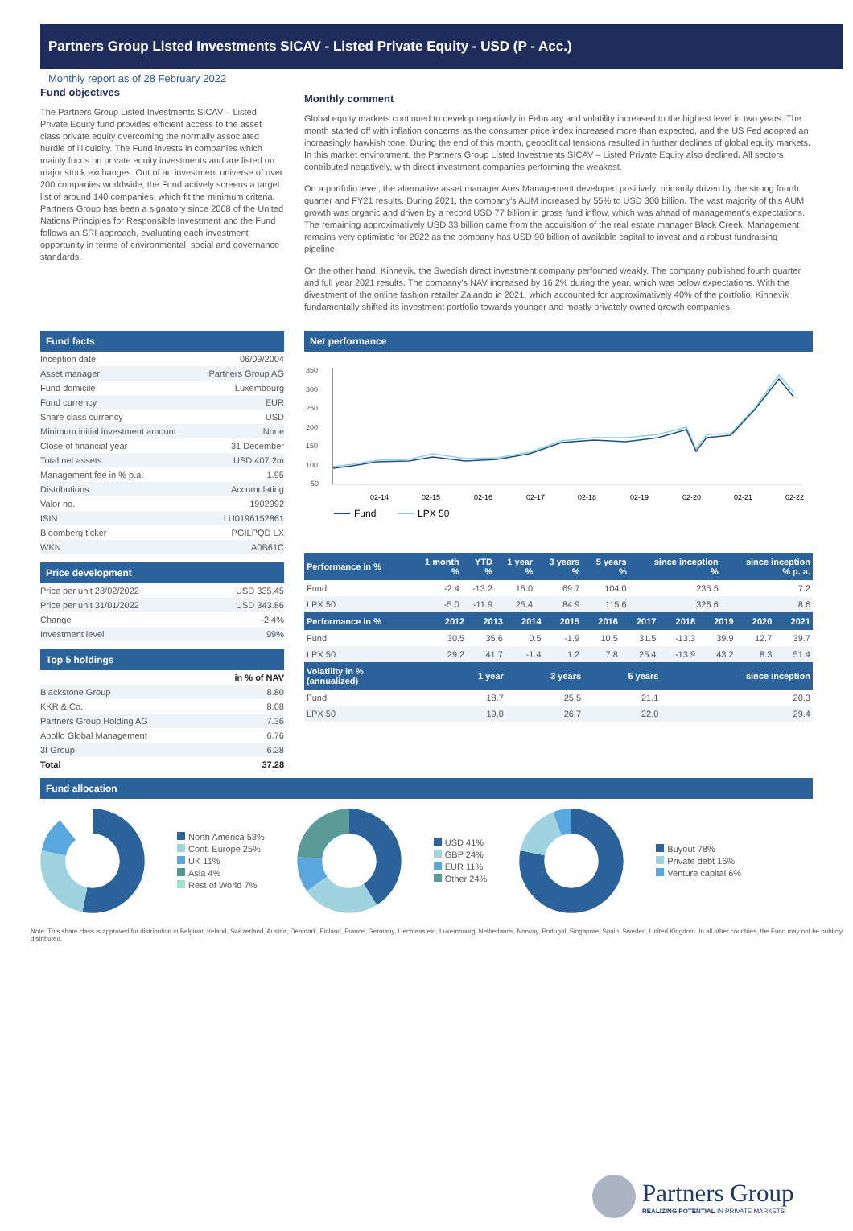Partners Group Listed Investments SICAV - Listed Private Equity - USD (P - Acc.)
Monthly report as of 28 February 2022
Fund objectives
The Partners Group Listed Investments SICAV – Listed Private Equity fund provides efficient access to the asset class private equity overcoming the normally associated hurdle of illiquidity. The Fund invests in companies which mainly focus on private equity investments and are listed on major stock exchanges. Out of an investment universe of over 200 companies worldwide, the Fund actively screens a target list of around 140 companies, which fit the minimum criteria. Partners Group has been a signatory since 2008 of the United Nations Principles for Responsible Investment and the Fund follows an SRI approach, evaluating each investment opportunity in terms of environmental, social and governance standards.
Monthly comment
Global equity markets continued to develop negatively in February and volatility increased to the highest level in two years. The month started off with inflation concerns as the consumer price index increased more than expected, and the US Fed adopted an increasingly hawkish tone. During the end of this month, geopolitical tensions resulted in further declines of global equity markets. In this market environment, the Partners Group Listed Investments SICAV – Listed Private Equity also declined. All sectors contributed negatively, with direct investment companies performing the weakest.
On a portfolio level, the alternative asset manager Ares Management developed positively, primarily driven by the strong fourth quarter and FY21 results. During 2021, the company's AUM increased by 55% to USD 300 billion. The vast majority of this AUM growth was organic and driven by a record USD 77 billion in gross fund inflow, which was ahead of management's expectations. The remaining approximatively USD 33 billion came from the acquisition of the real estate manager Black Creek. Management remains very optimistic for 2022 as the company has USD 90 billion of available capital to invest and a robust fundraising pipeline.
On the other hand, Kinnevik, the Swedish direct investment company performed weakly. The company published fourth quarter and full year 2021 results. The company's NAV increased by 16.2% during the year, which was below expectations. With the divestment of the online fashion retailer Zalando in 2021, which accounted for approximatively 40% of the portfolio, Kinnevik fundamentally shifted its investment portfolio towards younger and mostly privately owned growth companies.
Fund facts
| Inception date | 06/09/2004 |
| Asset manager | Partners Group AG |
| Fund domicile | Luxembourg |
| Fund currency | EUR |
| Share class currency | USD |
| Minimum initial investment amount | None |
| Close of financial year | 31 December |
| Total net assets | USD 407.2m |
| Management fee in % p.a. | 1.95 |
| Distributions | Accumulating |
| Valor no. | 1902992 |
| ISIN | LU0196152861 |
| Bloomberg ticker | PGILPQD LX |
| WKN | A0B61C |
Price development
| Price per unit 28/02/2022 | USD 335.45 |
| Price per unit 31/01/2022 | USD 343.86 |
| Change | -2.4% |
| Investment level | 99% |
Top 5 holdings
| | in % of NAV |
| Blackstone Group | 8.80 |
| KKR & Co. | 8.08 |
| Partners Group Holding AG | 7.36 |
| Apollo Global Management | 6.76 |
| 3I Group | 6.28 |
| Total | 37.28 |
Net performance
350
300
250
200
150
100
50
02-14
02-15
02-16
02-17
02-18
02-19
02-20
02-21
02-22
Fund
LPX 50
| Performance in % | 1 month % | YTD % | 1 year % | 3 years % | 5 years % | since inception % | since inception % p. a. |
| --- | --- | --- | --- | --- | --- | --- | --- |
| Fund | -2.4 | -13.2 | 15.0 | 69.7 | 104.0 | 235.5 | 7.2 |
| LPX 50 | -5.0 | -11.9 | 25.4 | 84.9 | 115.6 | 326.6 | 8.6 |
| Performance in % | 2012 | 2013 | 2014 | 2015 | 2016 | 2017 | 2018 | 2019 | 2020 | 2021 |
| --- | --- | --- | --- | --- | --- | --- | --- | --- | --- | --- |
| Fund | 30.5 | 35.6 | 0.5 | -1.9 | 10.5 | 31.5 | -13.3 | 39.9 | 12.7 | 39.7 |
| LPX 50 | 29.2 | 41.7 | -1.4 | 1.2 | 7.8 | 25.4 | -13.9 | 43.2 | 8.3 | 51.4 |
| Volatility in % (annualized) | 1 year | 3 years | 5 years | since inception |
| --- | --- | --- | --- | --- |
| Fund | 18.7 | 25.5 | 21.1 | 20.3 |
| LPX 50 | 19.0 | 26.7 | 22.0 | 29.4 |
Fund allocation
North America 53%
Cont. Europe 25%
UK 11%
Asia 4%
Rest of World 7%
USD 41%
GBP 24%
EUR 11%
Other 24%
Buyout 78%
Private debt 16%
Venture capital 6%
Note: This share class is approved for distribution in Belgium, Ireland, Switzerland, Austria, Denmark, Finland, France, Germany, Liechtenstein, Luxembourg, Netherlands, Norway, Portugal, Singapore, Spain, Sweden, United Kingdom. In all other countries, the Fund may not be publicly distributed.
Partners Group
REALIZING POTENTIAL IN PRIVATE MARKETS